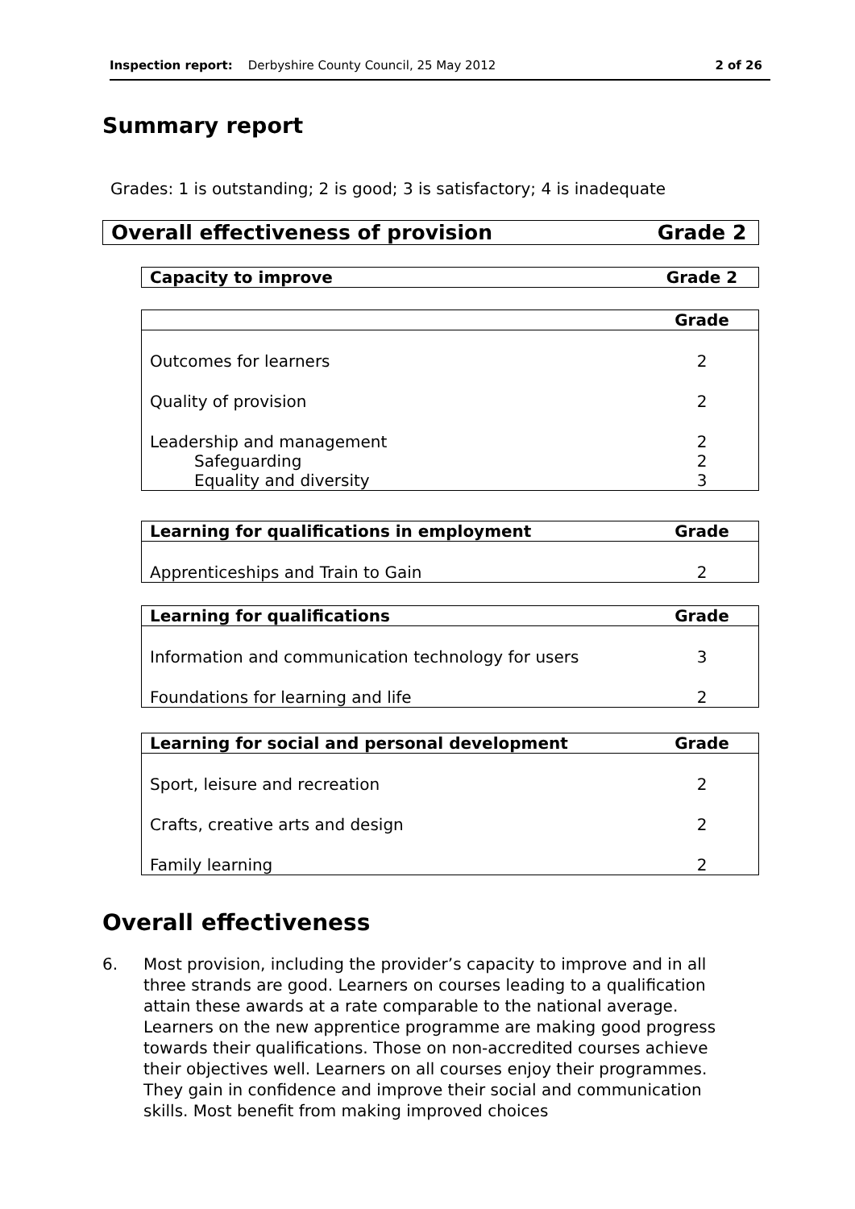Inspection report: Derbyshire County Council, 25 May 2012 2 of 26
Summary report
Grades: 1 is outstanding; 2 is good; 3 is satisfactory; 4 is inadequate
| Overall effectiveness of provision | Grade 2 |
| --- | --- |
| Capacity to improve | Grade 2 |
| --- | --- |
| | Grade |
| --- | --- |
| Outcomes for learners | 2 |
| Quality of provision | 2 |
| Leadership and management | 2 |
| Safeguarding | 2 |
| Equality and diversity | 3 |
| Learning for qualifications in employment | Grade |
| --- | --- |
| Apprenticeships and Train to Gain | 2 |
| Learning for qualifications | Grade |
| --- | --- |
| Information and communication technology for users | 3 |
| Foundations for learning and life | 2 |
| Learning for social and personal development | Grade |
| --- | --- |
| Sport, leisure and recreation | 2 |
| Crafts, creative arts and design | 2 |
| Family learning | 2 |
Overall effectiveness
6. Most provision, including the provider’s capacity to improve and in all three strands are good. Learners on courses leading to a qualification attain these awards at a rate comparable to the national average. Learners on the new apprentice programme are making good progress towards their qualifications. Those on non-accredited courses achieve their objectives well. Learners on all courses enjoy their programmes. They gain in confidence and improve their social and communication skills. Most benefit from making improved choices